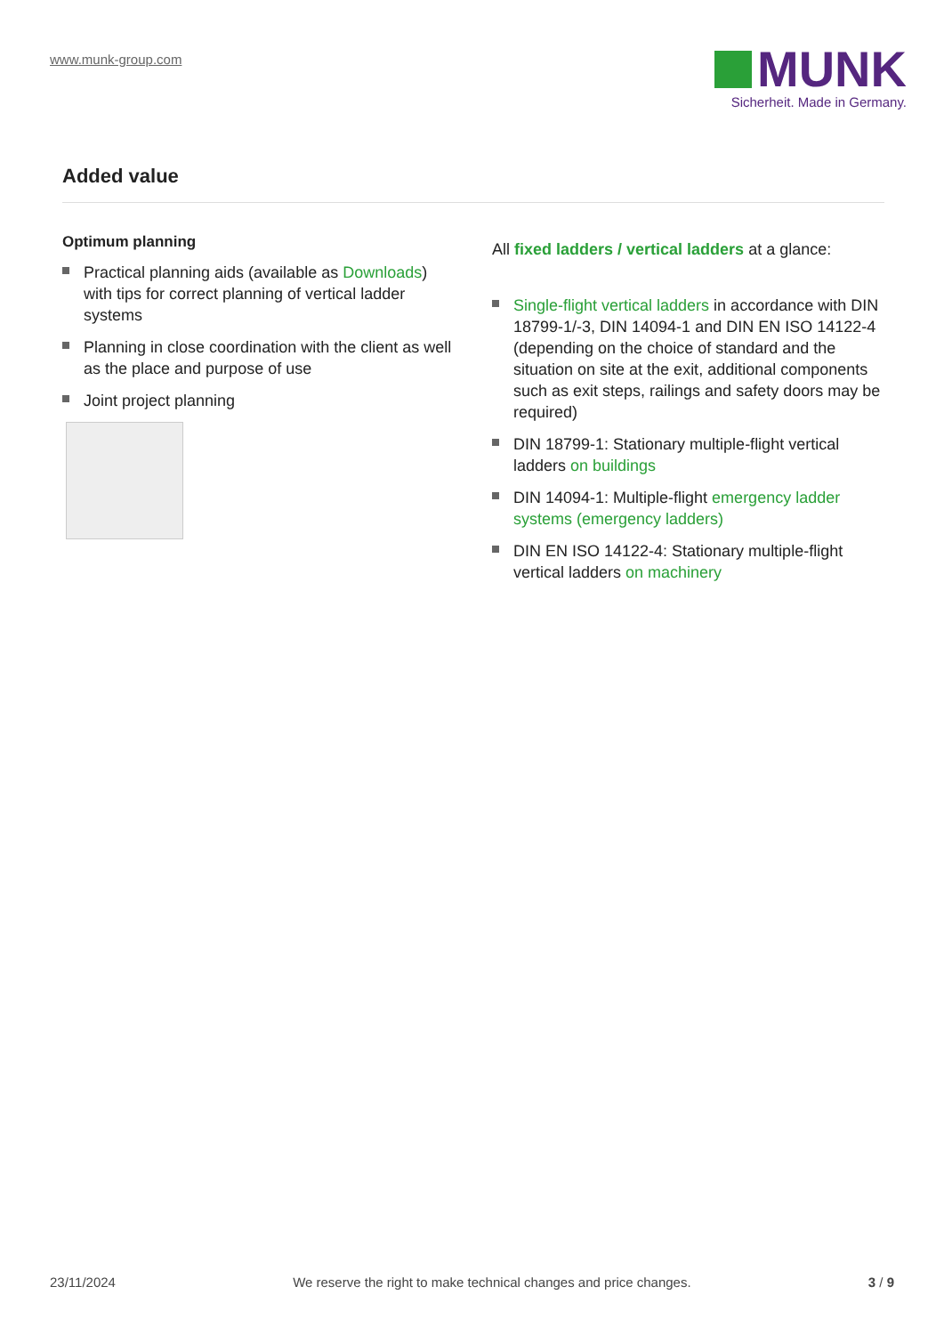www.munk-group.com
MUNK
Sicherheit. Made in Germany.
Added value
Optimum planning
Practical planning aids (available as Downloads) with tips for correct planning of vertical ladder systems
Planning in close coordination with the client as well as the place and purpose of use
Joint project planning
All fixed ladders / vertical ladders at a glance:
Single-flight vertical ladders in accordance with DIN 18799-1/-3, DIN 14094-1 and DIN EN ISO 14122-4 (depending on the choice of standard and the situation on site at the exit, additional components such as exit steps, railings and safety doors may be required)
DIN 18799-1: Stationary multiple-flight vertical ladders on buildings
DIN 14094-1: Multiple-flight emergency ladder systems (emergency ladders)
DIN EN ISO 14122-4: Stationary multiple-flight vertical ladders on machinery
23/11/2024 We reserve the right to make technical changes and price changes. 3 / 9